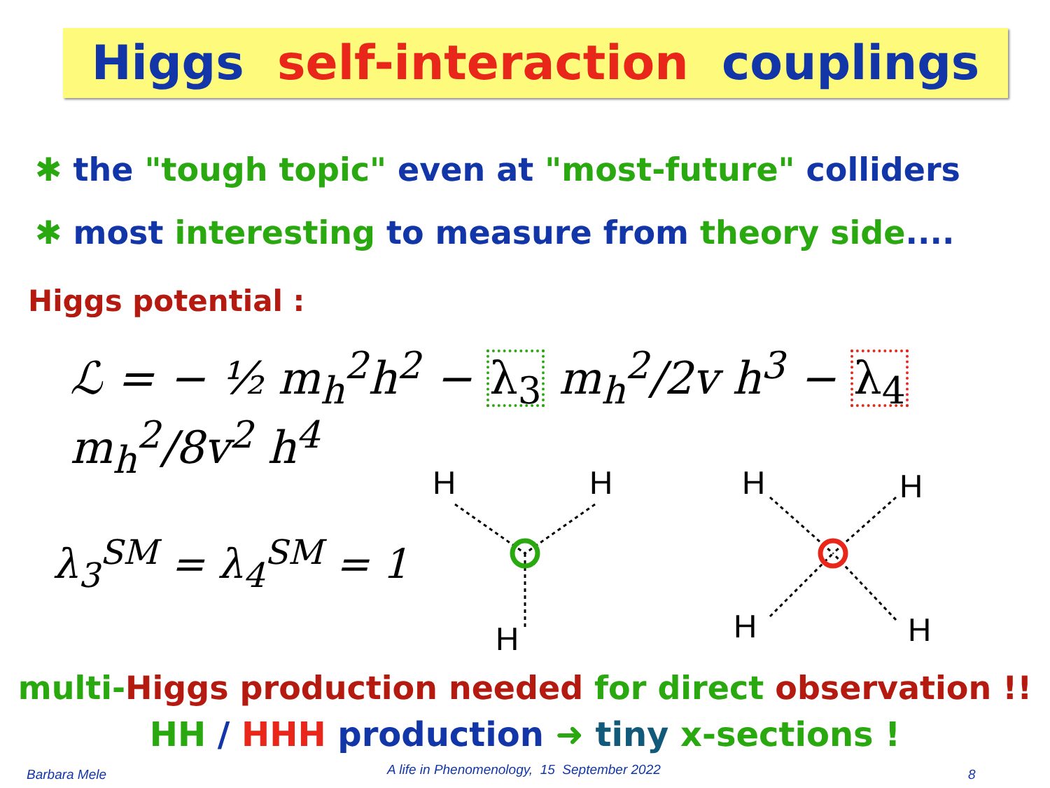Higgs self-interaction couplings
✱ the "tough topic" even at "most-future" colliders
✱ most interesting to measure from theory side....
Higgs potential :
ℒ = − ½ m<sub>h</sub><sup>2</sup>h<sup>2</sup> − λ<sub>3</sub> m<sub>h</sub><sup>2</sup>/2v h<sup>3</sup> − λ<sub>4</sub> m<sub>h</sub><sup>2</sup>/8v<sup>2</sup> h<sup>4</sup>
λ<sub>3</sub><sup>SM</sup> = λ<sub>4</sub><sup>SM</sup> = 1
H
H
H
H
H
H
H
multi-Higgs production needed for direct observation !!
HH / HHH production ➜ tiny x-sections !
Barbara Mele
A life in Phenomenology, 15 September 2022
8